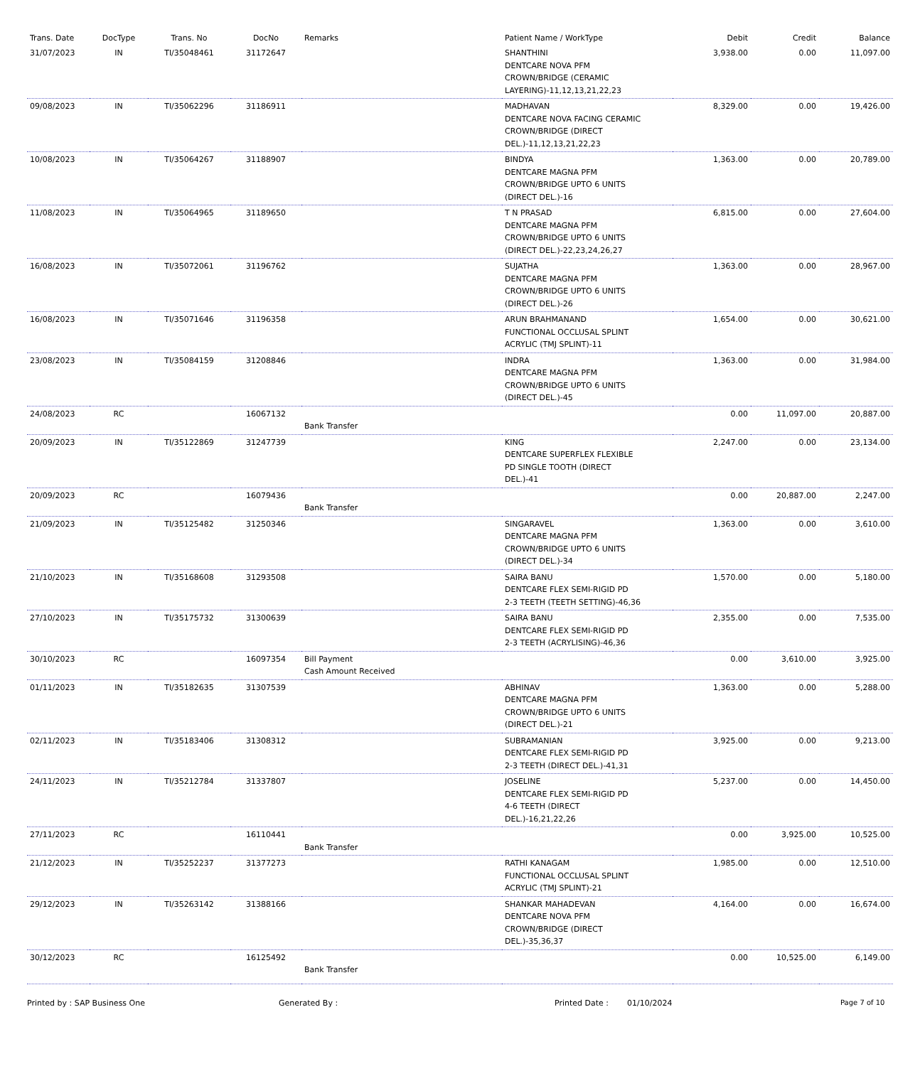| Trans. Date | DocType | Trans. No | DocNo | Remarks | Patient Name / WorkType | Debit | Credit | Balance |
| --- | --- | --- | --- | --- | --- | --- | --- | --- |
| 31/07/2023 | IN | TI/35048461 | 31172647 | | SHANTHINI DENTCARE NOVA PFM CROWN/BRIDGE (CERAMIC LAYERING)-11,12,13,21,22,23 | 3,938.00 | 0.00 | 11,097.00 |
| 09/08/2023 | IN | TI/35062296 | 31186911 | | MADHAVAN DENTCARE NOVA FACING CERAMIC CROWN/BRIDGE (DIRECT DEL.)-11,12,13,21,22,23 | 8,329.00 | 0.00 | 19,426.00 |
| 10/08/2023 | IN | TI/35064267 | 31188907 | | BINDYA DENTCARE MAGNA PFM CROWN/BRIDGE UPTO 6 UNITS (DIRECT DEL.)-16 | 1,363.00 | 0.00 | 20,789.00 |
| 11/08/2023 | IN | TI/35064965 | 31189650 | | T N PRASAD DENTCARE MAGNA PFM CROWN/BRIDGE UPTO 6 UNITS (DIRECT DEL.)-22,23,24,26,27 | 6,815.00 | 0.00 | 27,604.00 |
| 16/08/2023 | IN | TI/35072061 | 31196762 | | SUJATHA DENTCARE MAGNA PFM CROWN/BRIDGE UPTO 6 UNITS (DIRECT DEL.)-26 | 1,363.00 | 0.00 | 28,967.00 |
| 16/08/2023 | IN | TI/35071646 | 31196358 | | ARUN BRAHMANAND FUNCTIONAL OCCLUSAL SPLINT ACRYLIC (TMJ SPLINT)-11 | 1,654.00 | 0.00 | 30,621.00 |
| 23/08/2023 | IN | TI/35084159 | 31208846 | | INDRA DENTCARE MAGNA PFM CROWN/BRIDGE UPTO 6 UNITS (DIRECT DEL.)-45 | 1,363.00 | 0.00 | 31,984.00 |
| 24/08/2023 | RC | | 16067132 | Bank Transfer | | 0.00 | 11,097.00 | 20,887.00 |
| 20/09/2023 | IN | TI/35122869 | 31247739 | | KING DENTCARE SUPERFLEX FLEXIBLE PD SINGLE TOOTH (DIRECT DEL.)-41 | 2,247.00 | 0.00 | 23,134.00 |
| 20/09/2023 | RC | | 16079436 | Bank Transfer | | 0.00 | 20,887.00 | 2,247.00 |
| 21/09/2023 | IN | TI/35125482 | 31250346 | | SINGARAVEL DENTCARE MAGNA PFM CROWN/BRIDGE UPTO 6 UNITS (DIRECT DEL.)-34 | 1,363.00 | 0.00 | 3,610.00 |
| 21/10/2023 | IN | TI/35168608 | 31293508 | | SAIRA BANU DENTCARE FLEX SEMI-RIGID PD 2-3 TEETH (TEETH SETTING)-46,36 | 1,570.00 | 0.00 | 5,180.00 |
| 27/10/2023 | IN | TI/35175732 | 31300639 | | SAIRA BANU DENTCARE FLEX SEMI-RIGID PD 2-3 TEETH (ACRYLISING)-46,36 | 2,355.00 | 0.00 | 7,535.00 |
| 30/10/2023 | RC | | 16097354 | Bill Payment Cash Amount Received | | 0.00 | 3,610.00 | 3,925.00 |
| 01/11/2023 | IN | TI/35182635 | 31307539 | | ABHINAV DENTCARE MAGNA PFM CROWN/BRIDGE UPTO 6 UNITS (DIRECT DEL.)-21 | 1,363.00 | 0.00 | 5,288.00 |
| 02/11/2023 | IN | TI/35183406 | 31308312 | | SUBRAMANIAN DENTCARE FLEX SEMI-RIGID PD 2-3 TEETH (DIRECT DEL.)-41,31 | 3,925.00 | 0.00 | 9,213.00 |
| 24/11/2023 | IN | TI/35212784 | 31337807 | | JOSELINE DENTCARE FLEX SEMI-RIGID PD 4-6 TEETH (DIRECT DEL.)-16,21,22,26 | 5,237.00 | 0.00 | 14,450.00 |
| 27/11/2023 | RC | | 16110441 | Bank Transfer | | 0.00 | 3,925.00 | 10,525.00 |
| 21/12/2023 | IN | TI/35252237 | 31377273 | | RATHI KANAGAM FUNCTIONAL OCCLUSAL SPLINT ACRYLIC (TMJ SPLINT)-21 | 1,985.00 | 0.00 | 12,510.00 |
| 29/12/2023 | IN | TI/35263142 | 31388166 | | SHANKAR MAHADEVAN DENTCARE NOVA PFM CROWN/BRIDGE (DIRECT DEL.)-35,36,37 | 4,164.00 | 0.00 | 16,674.00 |
| 30/12/2023 | RC | | 16125492 | Bank Transfer | | 0.00 | 10,525.00 | 6,149.00 |
Printed by : SAP Business One Generated By : Printed Date : 01/10/2024 Page 7 of 10